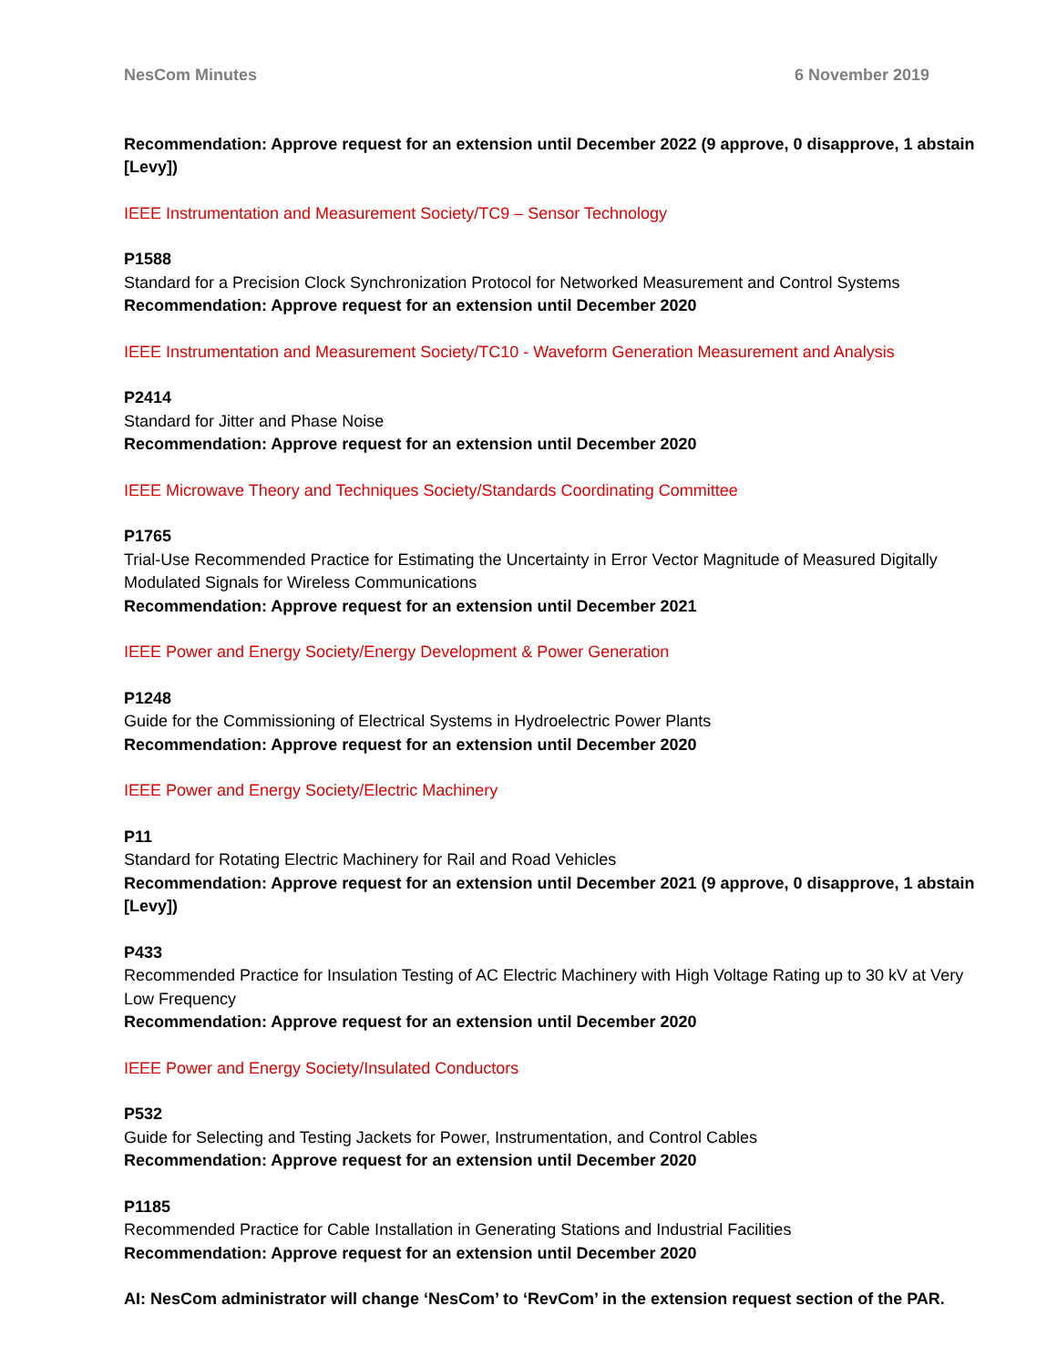NesCom Minutes 6 November 2019
Recommendation: Approve request for an extension until December 2022 (9 approve, 0 disapprove, 1 abstain [Levy])
IEEE Instrumentation and Measurement Society/TC9 – Sensor Technology
P1588
Standard for a Precision Clock Synchronization Protocol for Networked Measurement and Control Systems
Recommendation: Approve request for an extension until December 2020
IEEE Instrumentation and Measurement Society/TC10 - Waveform Generation Measurement and Analysis
P2414
Standard for Jitter and Phase Noise
Recommendation: Approve request for an extension until December 2020
IEEE Microwave Theory and Techniques Society/Standards Coordinating Committee
P1765
Trial-Use Recommended Practice for Estimating the Uncertainty in Error Vector Magnitude of Measured Digitally Modulated Signals for Wireless Communications
Recommendation: Approve request for an extension until December 2021
IEEE Power and Energy Society/Energy Development & Power Generation
P1248
Guide for the Commissioning of Electrical Systems in Hydroelectric Power Plants
Recommendation: Approve request for an extension until December 2020
IEEE Power and Energy Society/Electric Machinery
P11
Standard for Rotating Electric Machinery for Rail and Road Vehicles
Recommendation: Approve request for an extension until December 2021 (9 approve, 0 disapprove, 1 abstain [Levy])
P433
Recommended Practice for Insulation Testing of AC Electric Machinery with High Voltage Rating up to 30 kV at Very Low Frequency
Recommendation: Approve request for an extension until December 2020
IEEE Power and Energy Society/Insulated Conductors
P532
Guide for Selecting and Testing Jackets for Power, Instrumentation, and Control Cables
Recommendation: Approve request for an extension until December 2020
P1185
Recommended Practice for Cable Installation in Generating Stations and Industrial Facilities
Recommendation: Approve request for an extension until December 2020
AI: NesCom administrator will change ‘NesCom’ to ‘RevCom’ in the extension request section of the PAR.